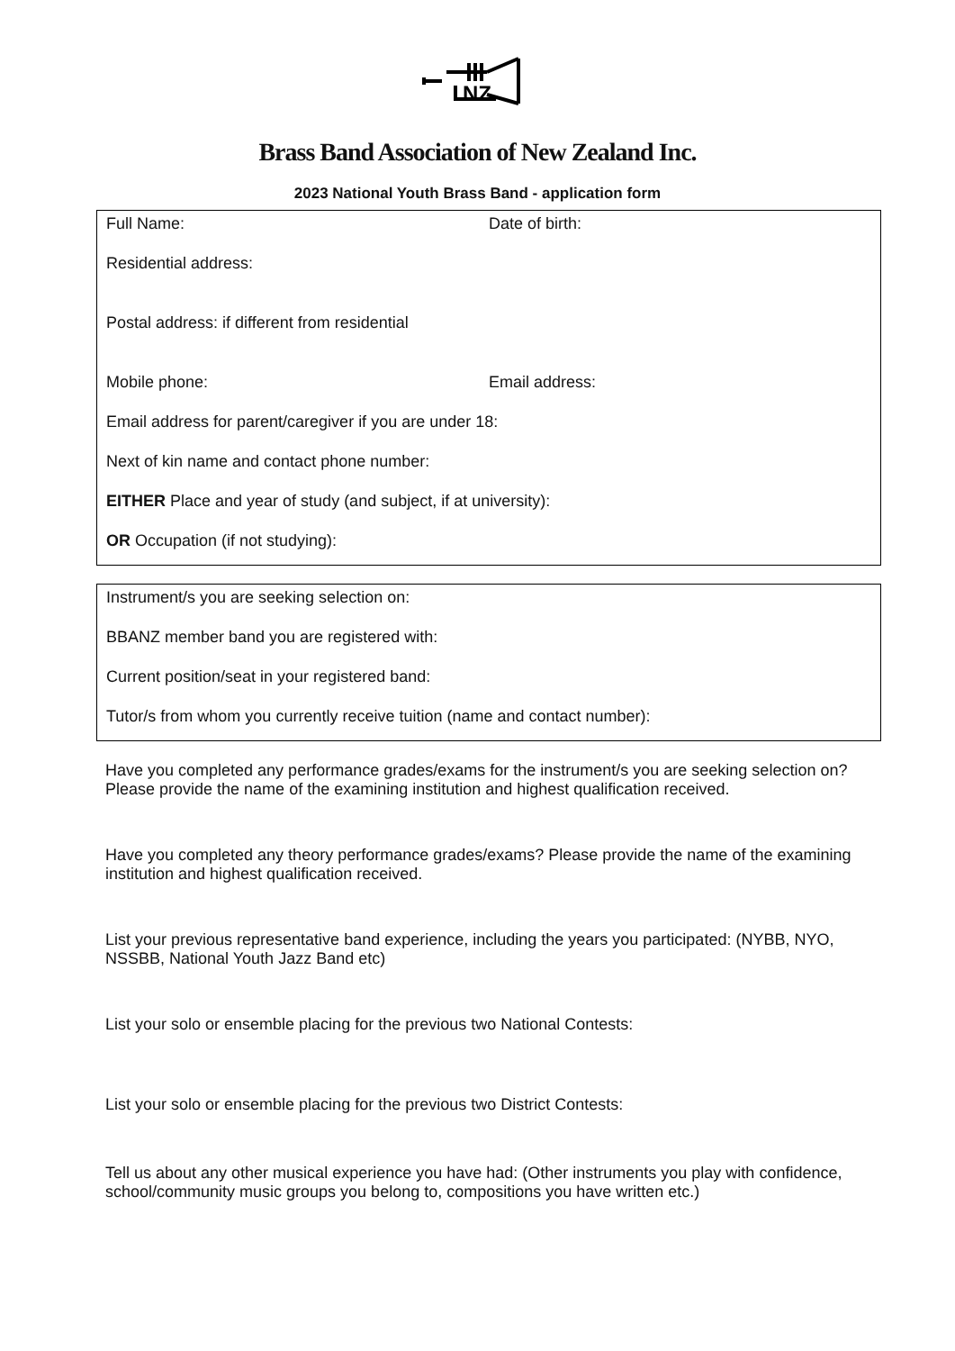NZ
Brass Band Association of New Zealand Inc.
2023 National Youth Brass Band - application form
Full Name: Date of birth:
Residential address:
Postal address: if different from residential
Mobile phone: Email address:
Email address for parent/caregiver if you are under 18:
Next of kin name and contact phone number:
EITHER Place and year of study (and subject, if at university):
OR Occupation (if not studying):
Instrument/s you are seeking selection on:
BBANZ member band you are registered with:
Current position/seat in your registered band:
Tutor/s from whom you currently receive tuition (name and contact number):
Have you completed any performance grades/exams for the instrument/s you are seeking selection on? Please provide the name of the examining institution and highest qualification received.
Have you completed any theory performance grades/exams? Please provide the name of the examining institution and highest qualification received.
List your previous representative band experience, including the years you participated: (NYBB, NYO, NSSBB, National Youth Jazz Band etc)
List your solo or ensemble placing for the previous two National Contests:
List your solo or ensemble placing for the previous two District Contests:
Tell us about any other musical experience you have had: (Other instruments you play with confidence, school/community music groups you belong to, compositions you have written etc.)